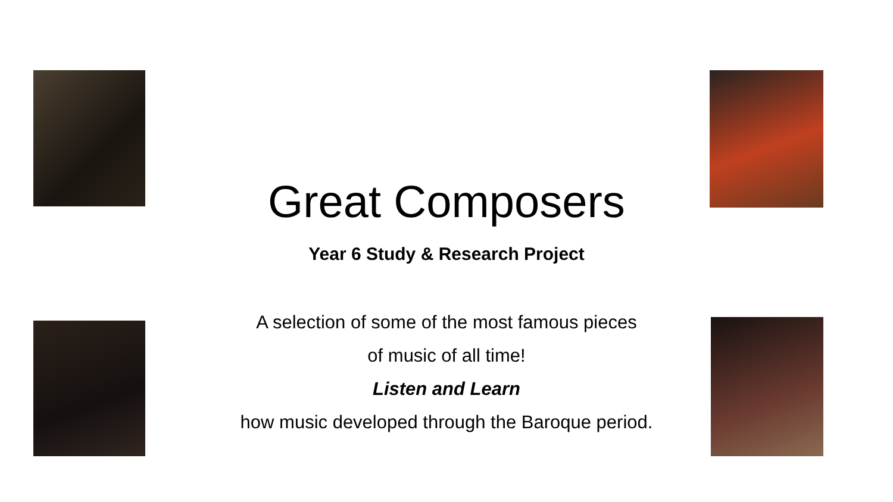Great Composers
Year 6 Study & Research Project
A selection of some of the most famous pieces
of music of all time!
Listen and Learn
how music developed through the Baroque period.